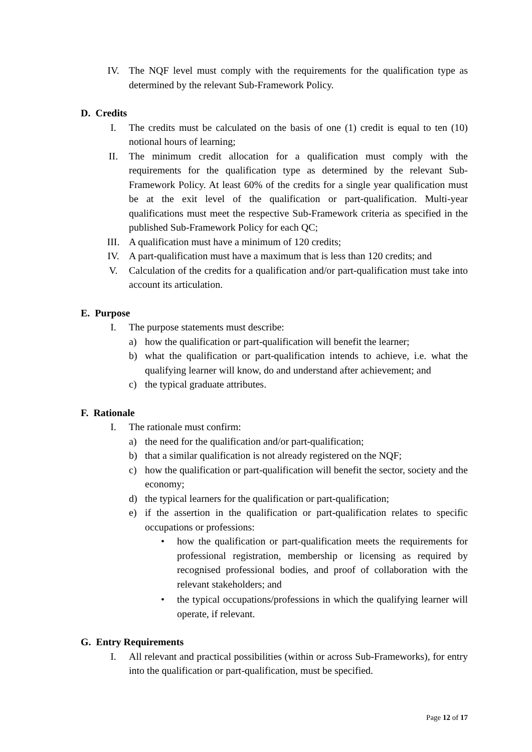IV. The NQF level must comply with the requirements for the qualification type as determined by the relevant Sub-Framework Policy.
D. Credits
I. The credits must be calculated on the basis of one (1) credit is equal to ten (10) notional hours of learning;
II. The minimum credit allocation for a qualification must comply with the requirements for the qualification type as determined by the relevant Sub-Framework Policy. At least 60% of the credits for a single year qualification must be at the exit level of the qualification or part-qualification. Multi-year qualifications must meet the respective Sub-Framework criteria as specified in the published Sub-Framework Policy for each QC;
III. A qualification must have a minimum of 120 credits;
IV. A part-qualification must have a maximum that is less than 120 credits; and
V. Calculation of the credits for a qualification and/or part-qualification must take into account its articulation.
E. Purpose
I. The purpose statements must describe:
a) how the qualification or part-qualification will benefit the learner;
b) what the qualification or part-qualification intends to achieve, i.e. what the qualifying learner will know, do and understand after achievement; and
c) the typical graduate attributes.
F. Rationale
I. The rationale must confirm:
a) the need for the qualification and/or part-qualification;
b) that a similar qualification is not already registered on the NQF;
c) how the qualification or part-qualification will benefit the sector, society and the economy;
d) the typical learners for the qualification or part-qualification;
e) if the assertion in the qualification or part-qualification relates to specific occupations or professions:
• how the qualification or part-qualification meets the requirements for professional registration, membership or licensing as required by recognised professional bodies, and proof of collaboration with the relevant stakeholders; and
• the typical occupations/professions in which the qualifying learner will operate, if relevant.
G. Entry Requirements
I. All relevant and practical possibilities (within or across Sub-Frameworks), for entry into the qualification or part-qualification, must be specified.
Page 12 of 17